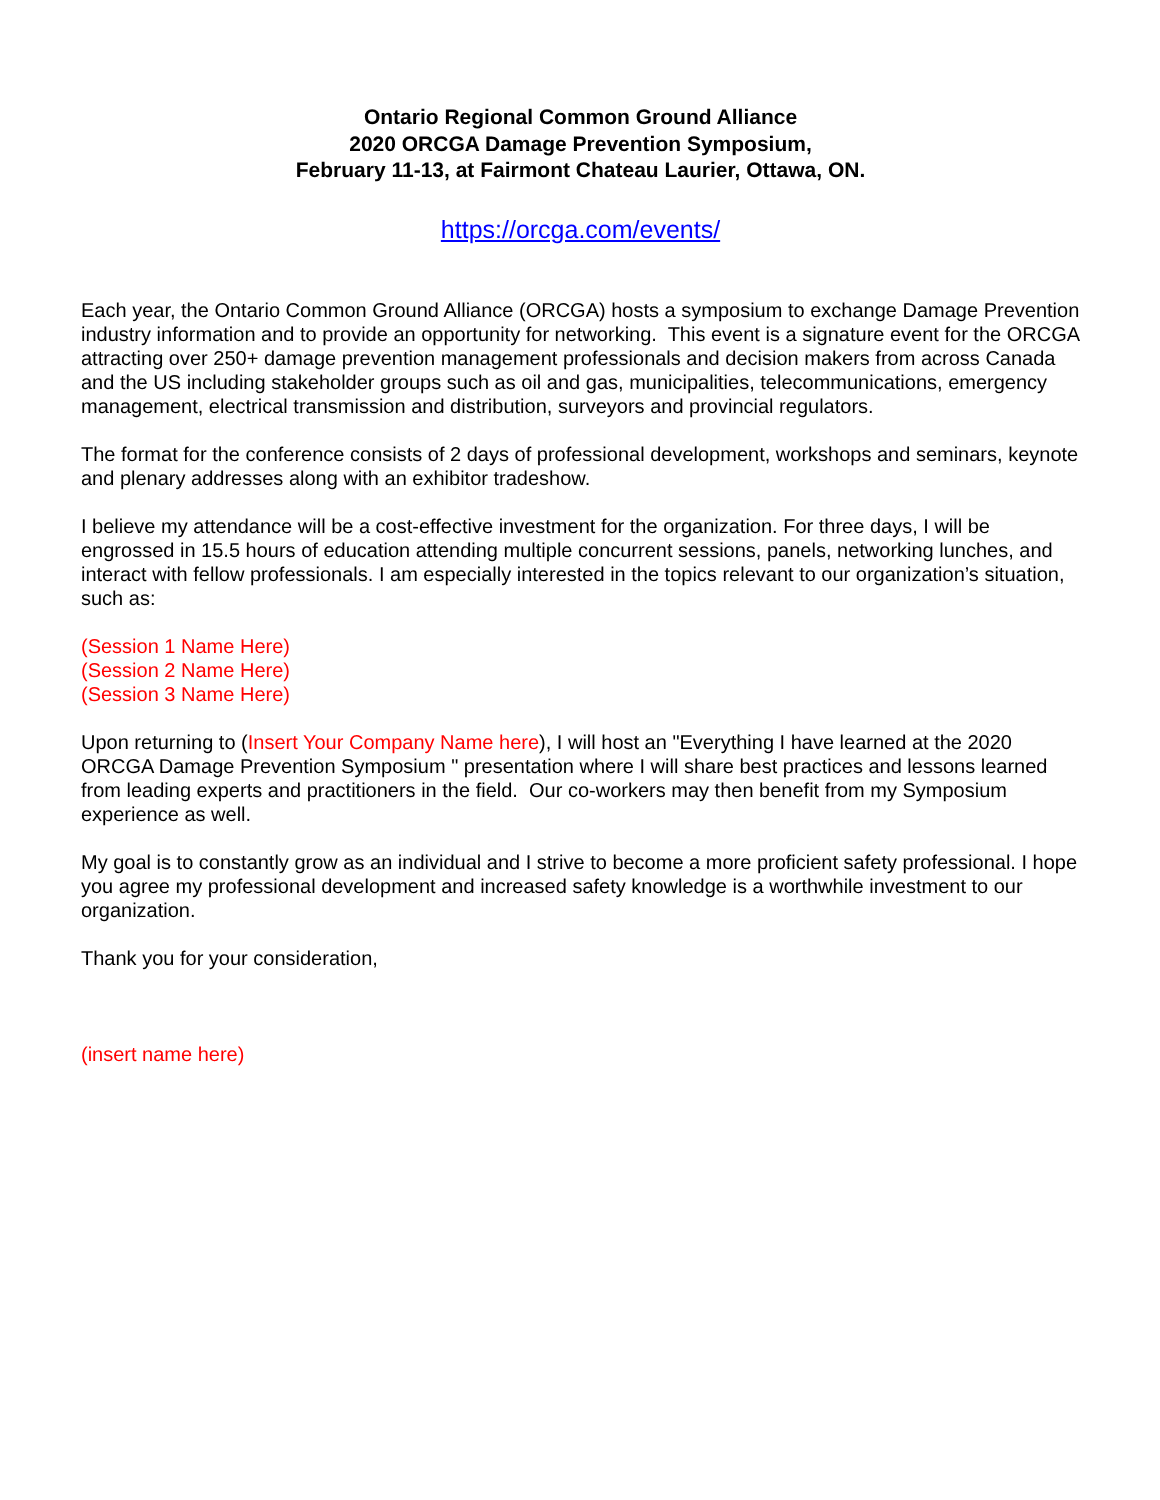Ontario Regional Common Ground Alliance
2020 ORCGA Damage Prevention Symposium,
February 11-13, at Fairmont Chateau Laurier, Ottawa, ON.
https://orcga.com/events/
Each year, the Ontario Common Ground Alliance (ORCGA) hosts a symposium to exchange Damage Prevention industry information and to provide an opportunity for networking. This event is a signature event for the ORCGA attracting over 250+ damage prevention management professionals and decision makers from across Canada and the US including stakeholder groups such as oil and gas, municipalities, telecommunications, emergency management, electrical transmission and distribution, surveyors and provincial regulators.
The format for the conference consists of 2 days of professional development, workshops and seminars, keynote and plenary addresses along with an exhibitor tradeshow.
I believe my attendance will be a cost-effective investment for the organization. For three days, I will be engrossed in 15.5 hours of education attending multiple concurrent sessions, panels, networking lunches, and interact with fellow professionals. I am especially interested in the topics relevant to our organization’s situation, such as:
(Session 1 Name Here)
(Session 2 Name Here)
(Session 3 Name Here)
Upon returning to (Insert Your Company Name here), I will host an "Everything I have learned at the 2020 ORCGA Damage Prevention Symposium " presentation where I will share best practices and lessons learned from leading experts and practitioners in the field. Our co-workers may then benefit from my Symposium experience as well.
My goal is to constantly grow as an individual and I strive to become a more proficient safety professional. I hope you agree my professional development and increased safety knowledge is a worthwhile investment to our organization.
Thank you for your consideration,
(insert name here)